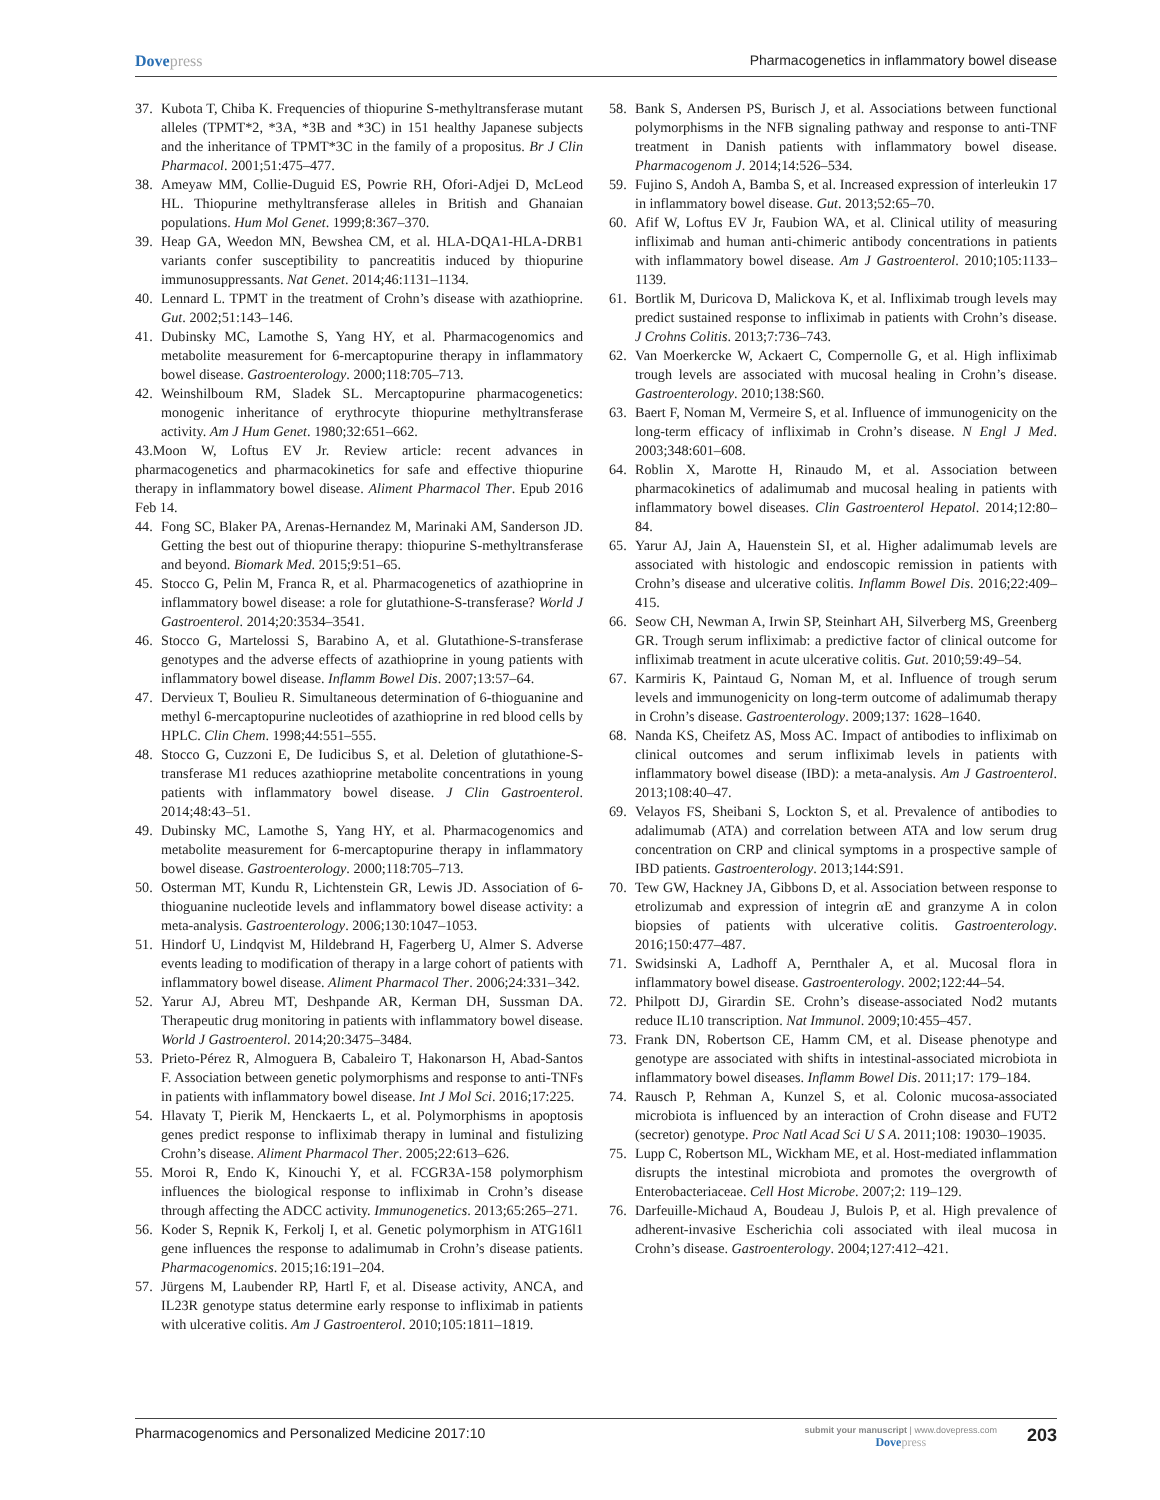Dovepress Pharmacogenetics in inflammatory bowel disease
37. Kubota T, Chiba K. Frequencies of thiopurine S-methyltransferase mutant alleles (TPMT*2, *3A, *3B and *3C) in 151 healthy Japanese subjects and the inheritance of TPMT*3C in the family of a propositus. Br J Clin Pharmacol. 2001;51:475–477.
38. Ameyaw MM, Collie-Duguid ES, Powrie RH, Ofori-Adjei D, McLeod HL. Thiopurine methyltransferase alleles in British and Ghanaian populations. Hum Mol Genet. 1999;8:367–370.
39. Heap GA, Weedon MN, Bewshea CM, et al. HLA-DQA1-HLA-DRB1 variants confer susceptibility to pancreatitis induced by thiopurine immunosuppressants. Nat Genet. 2014;46:1131–1134.
40. Lennard L. TPMT in the treatment of Crohn’s disease with azathioprine. Gut. 2002;51:143–146.
41. Dubinsky MC, Lamothe S, Yang HY, et al. Pharmacogenomics and metabolite measurement for 6-mercaptopurine therapy in inflammatory bowel disease. Gastroenterology. 2000;118:705–713.
42. Weinshilboum RM, Sladek SL. Mercaptopurine pharmacogenetics: monogenic inheritance of erythrocyte thiopurine methyltransferase activity. Am J Hum Genet. 1980;32:651–662.
43.Moon W, Loftus EV Jr. Review article: recent advances in pharmacogenetics and pharmacokinetics for safe and effective thiopurine therapy in inflammatory bowel disease. Aliment Pharmacol Ther. Epub 2016 Feb 14.
44. Fong SC, Blaker PA, Arenas-Hernandez M, Marinaki AM, Sanderson JD. Getting the best out of thiopurine therapy: thiopurine S-methyltransferase and beyond. Biomark Med. 2015;9:51–65.
45. Stocco G, Pelin M, Franca R, et al. Pharmacogenetics of azathioprine in inflammatory bowel disease: a role for glutathione-S-transferase? World J Gastroenterol. 2014;20:3534–3541.
46. Stocco G, Martelossi S, Barabino A, et al. Glutathione-S-transferase genotypes and the adverse effects of azathioprine in young patients with inflammatory bowel disease. Inflamm Bowel Dis. 2007;13:57–64.
47. Dervieux T, Boulieu R. Simultaneous determination of 6-thioguanine and methyl 6-mercaptopurine nucleotides of azathioprine in red blood cells by HPLC. Clin Chem. 1998;44:551–555.
48. Stocco G, Cuzzoni E, De Iudicibus S, et al. Deletion of glutathione-S-transferase M1 reduces azathioprine metabolite concentrations in young patients with inflammatory bowel disease. J Clin Gastroenterol. 2014;48:43–51.
49. Dubinsky MC, Lamothe S, Yang HY, et al. Pharmacogenomics and metabolite measurement for 6-mercaptopurine therapy in inflammatory bowel disease. Gastroenterology. 2000;118:705–713.
50. Osterman MT, Kundu R, Lichtenstein GR, Lewis JD. Association of 6-thioguanine nucleotide levels and inflammatory bowel disease activity: a meta-analysis. Gastroenterology. 2006;130:1047–1053.
51. Hindorf U, Lindqvist M, Hildebrand H, Fagerberg U, Almer S. Adverse events leading to modification of therapy in a large cohort of patients with inflammatory bowel disease. Aliment Pharmacol Ther. 2006;24:331–342.
52. Yarur AJ, Abreu MT, Deshpande AR, Kerman DH, Sussman DA. Therapeutic drug monitoring in patients with inflammatory bowel disease. World J Gastroenterol. 2014;20:3475–3484.
53. Prieto-Pérez R, Almoguera B, Cabaleiro T, Hakonarson H, Abad-Santos F. Association between genetic polymorphisms and response to anti-TNFs in patients with inflammatory bowel disease. Int J Mol Sci. 2016;17:225.
54. Hlavaty T, Pierik M, Henckaerts L, et al. Polymorphisms in apoptosis genes predict response to infliximab therapy in luminal and fistulizing Crohn’s disease. Aliment Pharmacol Ther. 2005;22:613–626.
55. Moroi R, Endo K, Kinouchi Y, et al. FCGR3A-158 polymorphism influences the biological response to infliximab in Crohn’s disease through affecting the ADCC activity. Immunogenetics. 2013;65:265–271.
56. Koder S, Repnik K, Ferkolj I, et al. Genetic polymorphism in ATG16l1 gene influences the response to adalimumab in Crohn’s disease patients. Pharmacogenomics. 2015;16:191–204.
57. Jürgens M, Laubender RP, Hartl F, et al. Disease activity, ANCA, and IL23R genotype status determine early response to infliximab in patients with ulcerative colitis. Am J Gastroenterol. 2010;105:1811–1819.
58. Bank S, Andersen PS, Burisch J, et al. Associations between functional polymorphisms in the NFB signaling pathway and response to anti-TNF treatment in Danish patients with inflammatory bowel disease. Pharmacogenom J. 2014;14:526–534.
59. Fujino S, Andoh A, Bamba S, et al. Increased expression of interleukin 17 in inflammatory bowel disease. Gut. 2013;52:65–70.
60. Afif W, Loftus EV Jr, Faubion WA, et al. Clinical utility of measuring infliximab and human anti-chimeric antibody concentrations in patients with inflammatory bowel disease. Am J Gastroenterol. 2010;105:1133–1139.
61. Bortlik M, Duricova D, Malickova K, et al. Infliximab trough levels may predict sustained response to infliximab in patients with Crohn’s disease. J Crohns Colitis. 2013;7:736–743.
62. Van Moerkercke W, Ackaert C, Compernolle G, et al. High infliximab trough levels are associated with mucosal healing in Crohn’s disease. Gastroenterology. 2010;138:S60.
63. Baert F, Noman M, Vermeire S, et al. Influence of immunogenicity on the long-term efficacy of infliximab in Crohn’s disease. N Engl J Med. 2003;348:601–608.
64. Roblin X, Marotte H, Rinaudo M, et al. Association between pharmacokinetics of adalimumab and mucosal healing in patients with inflammatory bowel diseases. Clin Gastroenterol Hepatol. 2014;12:80–84.
65. Yarur AJ, Jain A, Hauenstein SI, et al. Higher adalimumab levels are associated with histologic and endoscopic remission in patients with Crohn’s disease and ulcerative colitis. Inflamm Bowel Dis. 2016;22:409–415.
66. Seow CH, Newman A, Irwin SP, Steinhart AH, Silverberg MS, Greenberg GR. Trough serum infliximab: a predictive factor of clinical outcome for infliximab treatment in acute ulcerative colitis. Gut. 2010;59:49–54.
67. Karmiris K, Paintaud G, Noman M, et al. Influence of trough serum levels and immunogenicity on long-term outcome of adalimumab therapy in Crohn’s disease. Gastroenterology. 2009;137: 1628–1640.
68. Nanda KS, Cheifetz AS, Moss AC. Impact of antibodies to infliximab on clinical outcomes and serum infliximab levels in patients with inflammatory bowel disease (IBD): a meta-analysis. Am J Gastroenterol. 2013;108:40–47.
69. Velayos FS, Sheibani S, Lockton S, et al. Prevalence of antibodies to adalimumab (ATA) and correlation between ATA and low serum drug concentration on CRP and clinical symptoms in a prospective sample of IBD patients. Gastroenterology. 2013;144:S91.
70. Tew GW, Hackney JA, Gibbons D, et al. Association between response to etrolizumab and expression of integrin αE and granzyme A in colon biopsies of patients with ulcerative colitis. Gastroenterology. 2016;150:477–487.
71. Swidsinski A, Ladhoff A, Pernthaler A, et al. Mucosal flora in inflammatory bowel disease. Gastroenterology. 2002;122:44–54.
72. Philpott DJ, Girardin SE. Crohn’s disease-associated Nod2 mutants reduce IL10 transcription. Nat Immunol. 2009;10:455–457.
73. Frank DN, Robertson CE, Hamm CM, et al. Disease phenotype and genotype are associated with shifts in intestinal-associated microbiota in inflammatory bowel diseases. Inflamm Bowel Dis. 2011;17: 179–184.
74. Rausch P, Rehman A, Kunzel S, et al. Colonic mucosa-associated microbiota is influenced by an interaction of Crohn disease and FUT2 (secretor) genotype. Proc Natl Acad Sci U S A. 2011;108: 19030–19035.
75. Lupp C, Robertson ML, Wickham ME, et al. Host-mediated inflammation disrupts the intestinal microbiota and promotes the overgrowth of Enterobacteriaceae. Cell Host Microbe. 2007;2: 119–129.
76. Darfeuille-Michaud A, Boudeau J, Bulois P, et al. High prevalence of adherent-invasive Escherichia coli associated with ileal mucosa in Crohn’s disease. Gastroenterology. 2004;127:412–421.
Pharmacogenomics and Personalized Medicine 2017:10
submit your manuscript | www.dovepress.com
Dovepress
203